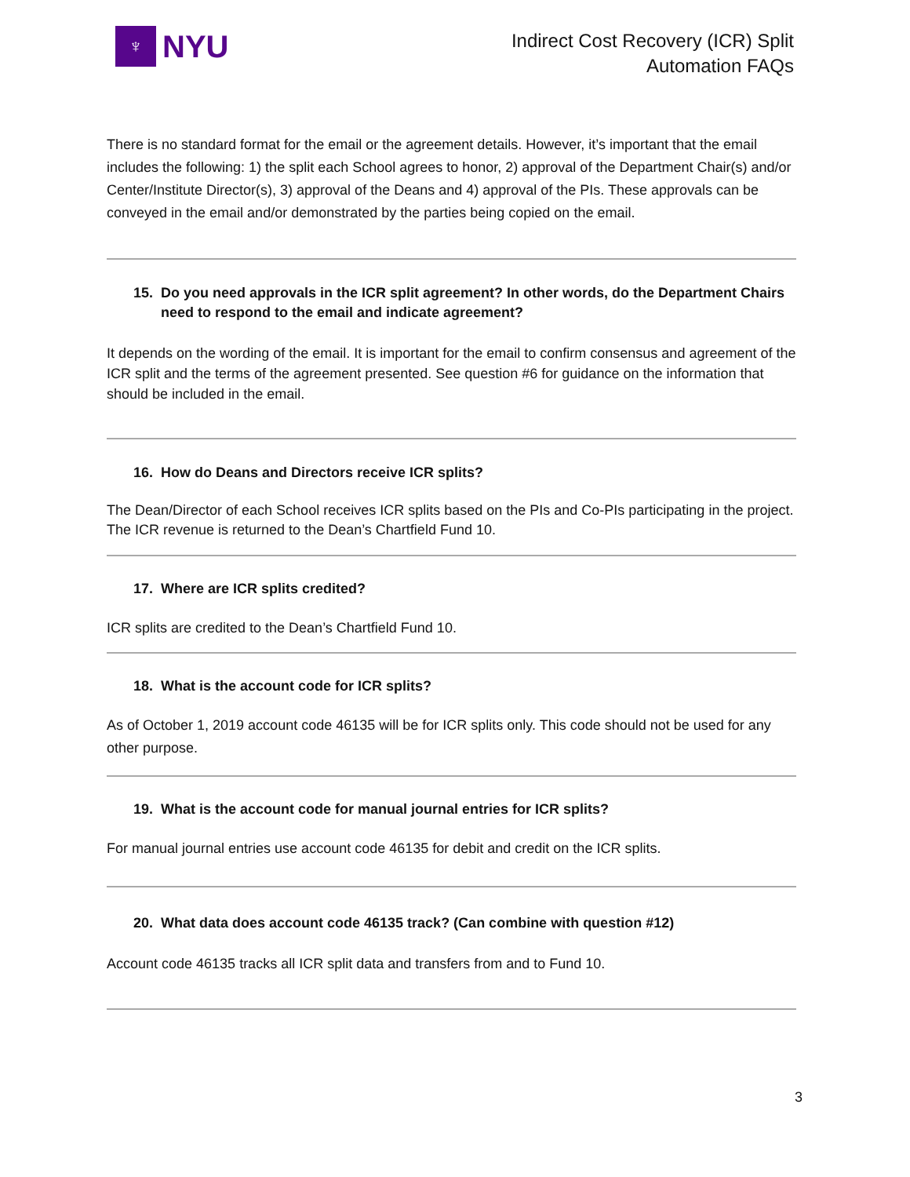♆
NYU
Indirect Cost Recovery (ICR) Split
Automation FAQs
There is no standard format for the email or the agreement details. However, it’s important that the email includes the following: 1) the split each School agrees to honor, 2) approval of the Department Chair(s) and/or Center/Institute Director(s), 3) approval of the Deans and 4) approval of the PIs. These approvals can be conveyed in the email and/or demonstrated by the parties being copied on the email.
15. Do you need approvals in the ICR split agreement? In other words, do the Department Chairs need to respond to the email and indicate agreement?
It depends on the wording of the email. It is important for the email to confirm consensus and agreement of the ICR split and the terms of the agreement presented. See question #6 for guidance on the information that should be included in the email.
16. How do Deans and Directors receive ICR splits?
The Dean/Director of each School receives ICR splits based on the PIs and Co-PIs participating in the project. The ICR revenue is returned to the Dean’s Chartfield Fund 10.
17. Where are ICR splits credited?
ICR splits are credited to the Dean’s Chartfield Fund 10.
18. What is the account code for ICR splits?
As of October 1, 2019 account code 46135 will be for ICR splits only. This code should not be used for any other purpose.
19. What is the account code for manual journal entries for ICR splits?
For manual journal entries use account code 46135 for debit and credit on the ICR splits.
20. What data does account code 46135 track? (Can combine with question #12)
Account code 46135 tracks all ICR split data and transfers from and to Fund 10.
3